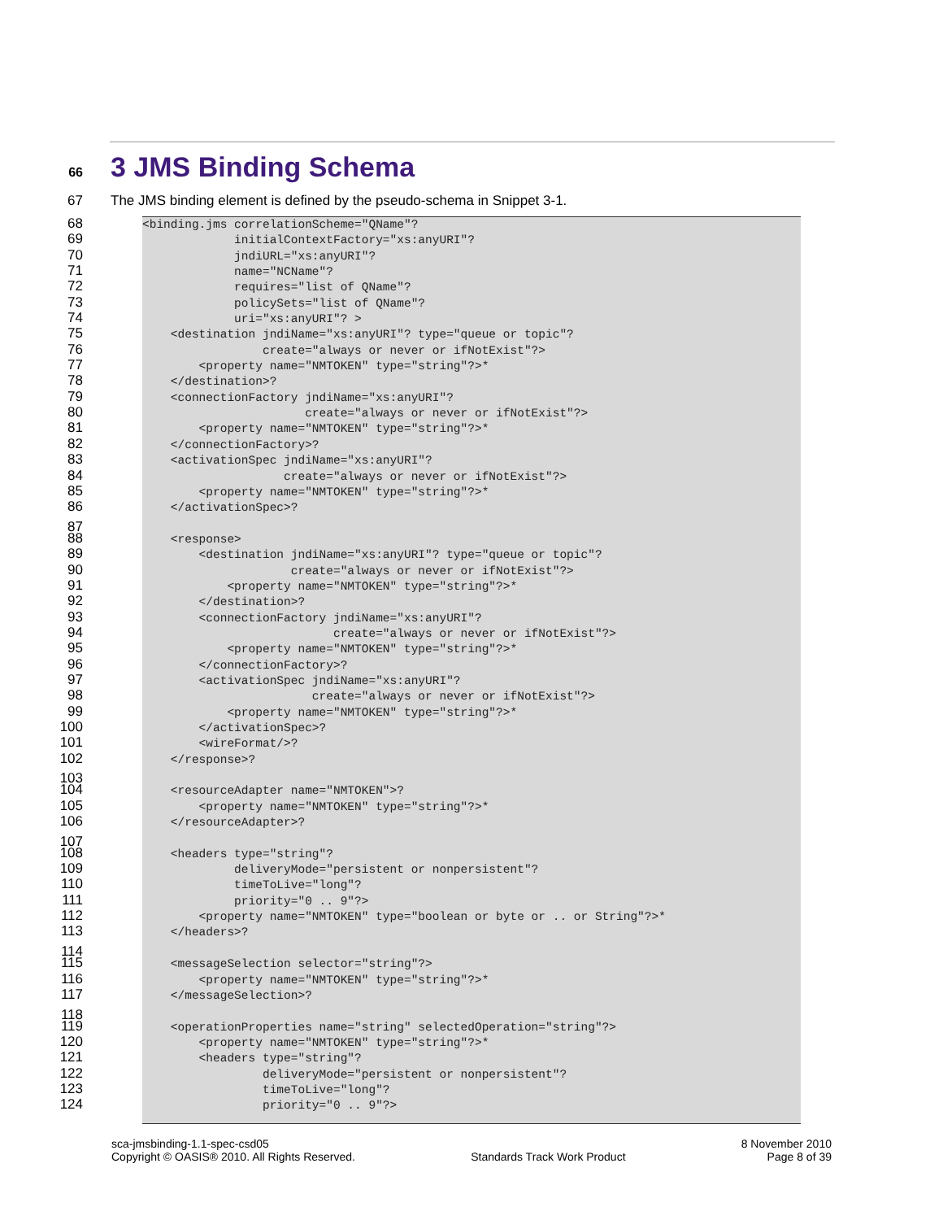66 3 JMS Binding Schema
67 The JMS binding element is defined by the pseudo-schema in Snippet 3-1.
68 <binding.jms correlationScheme="QName"?
69 initialContextFactory="xs:anyURI"?
70 jndiURL="xs:anyURI"?
71 name="NCName"?
72 requires="list of QName"?
73 policySets="list of QName"?
74 uri="xs:anyURI"? >
75 <destination jndiName="xs:anyURI"? type="queue or topic"?
76 create="always or never or ifNotExist"?>
77 <property name="NMTOKEN" type="string"?>*
78 </destination>?
79 <connectionFactory jndiName="xs:anyURI"?
80 create="always or never or ifNotExist"?>
81 <property name="NMTOKEN" type="string"?>*
82 </connectionFactory>?
83 <activationSpec jndiName="xs:anyURI"?
84 create="always or never or ifNotExist"?>
85 <property name="NMTOKEN" type="string"?>*
86 </activationSpec>?
87
88 <response>
89 <destination jndiName="xs:anyURI"? type="queue or topic"?
90 create="always or never or ifNotExist"?>
91 <property name="NMTOKEN" type="string"?>*
92 </destination>?
93 <connectionFactory jndiName="xs:anyURI"?
94 create="always or never or ifNotExist"?>
95 <property name="NMTOKEN" type="string"?>*
96 </connectionFactory>?
97 <activationSpec jndiName="xs:anyURI"?
98 create="always or never or ifNotExist"?>
99 <property name="NMTOKEN" type="string"?>*
100 </activationSpec>?
101 <wireFormat/>?
102 </response>?
103
104 <resourceAdapter name="NMTOKEN">?
105 <property name="NMTOKEN" type="string"?>*
106 </resourceAdapter>?
107
108 <headers type="string"?
109 deliveryMode="persistent or nonpersistent"?
110 timeToLive="long"?
111 priority="0 .. 9"?>
112 <property name="NMTOKEN" type="boolean or byte or .. or String"?>*
113 </headers>?
114
115 <messageSelection selector="string"?>
116 <property name="NMTOKEN" type="string"?>*
117 </messageSelection>?
118
119 <operationProperties name="string" selectedOperation="string"?>
120 <property name="NMTOKEN" type="string"?>*
121 <headers type="string"?
122 deliveryMode="persistent or nonpersistent"?
123 timeToLive="long"?
124 priority="0 .. 9"?>
sca-jmsbinding-1.1-spec-csd05
Copyright © OASIS® 2010. All Rights Reserved.
Standards Track Work Product 8 November 2010
Page 8 of 39